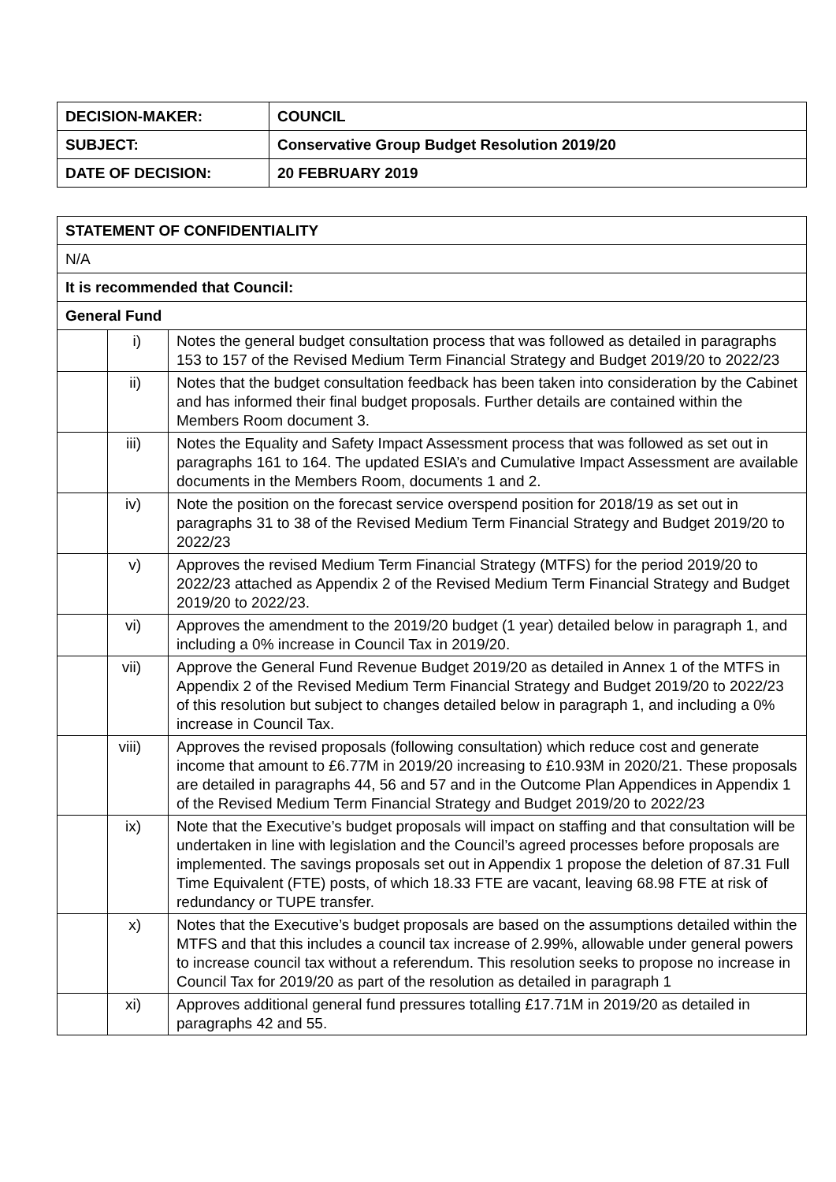| DECISION-MAKER: | COUNCIL |
| SUBJECT: | Conservative Group Budget Resolution 2019/20 |
| DATE OF DECISION: | 20 FEBRUARY 2019 |
| STATEMENT OF CONFIDENTIALITY | | |
| N/A | | |
| It is recommended that Council: | | |
| General Fund | | |
| | i) | Notes the general budget consultation process that was followed as detailed in paragraphs 153 to 157 of the Revised Medium Term Financial Strategy and Budget 2019/20 to 2022/23 |
| | ii) | Notes that the budget consultation feedback has been taken into consideration by the Cabinet and has informed their final budget proposals. Further details are contained within the Members Room document 3. |
| | iii) | Notes the Equality and Safety Impact Assessment process that was followed as set out in paragraphs 161 to 164. The updated ESIA’s and Cumulative Impact Assessment are available documents in the Members Room, documents 1 and 2. |
| | iv) | Note the position on the forecast service overspend position for 2018/19 as set out in paragraphs 31 to 38 of the Revised Medium Term Financial Strategy and Budget 2019/20 to 2022/23 |
| | v) | Approves the revised Medium Term Financial Strategy (MTFS) for the period 2019/20 to 2022/23 attached as Appendix 2 of the Revised Medium Term Financial Strategy and Budget 2019/20 to 2022/23. |
| | vi) | Approves the amendment to the 2019/20 budget (1 year) detailed below in paragraph 1, and including a 0% increase in Council Tax in 2019/20. |
| | vii) | Approve the General Fund Revenue Budget 2019/20 as detailed in Annex 1 of the MTFS in Appendix 2 of the Revised Medium Term Financial Strategy and Budget 2019/20 to 2022/23 of this resolution but subject to changes detailed below in paragraph 1, and including a 0% increase in Council Tax. |
| | viii) | Approves the revised proposals (following consultation) which reduce cost and generate income that amount to £6.77M in 2019/20 increasing to £10.93M in 2020/21. These proposals are detailed in paragraphs 44, 56 and 57 and in the Outcome Plan Appendices in Appendix 1 of the Revised Medium Term Financial Strategy and Budget 2019/20 to 2022/23 |
| | ix) | Note that the Executive’s budget proposals will impact on staffing and that consultation will be undertaken in line with legislation and the Council’s agreed processes before proposals are implemented. The savings proposals set out in Appendix 1 propose the deletion of 87.31 Full Time Equivalent (FTE) posts, of which 18.33 FTE are vacant, leaving 68.98 FTE at risk of redundancy or TUPE transfer. |
| | x) | Notes that the Executive’s budget proposals are based on the assumptions detailed within the MTFS and that this includes a council tax increase of 2.99%, allowable under general powers to increase council tax without a referendum. This resolution seeks to propose no increase in Council Tax for 2019/20 as part of the resolution as detailed in paragraph 1 |
| | xi) | Approves additional general fund pressures totalling £17.71M in 2019/20 as detailed in paragraphs 42 and 55. |